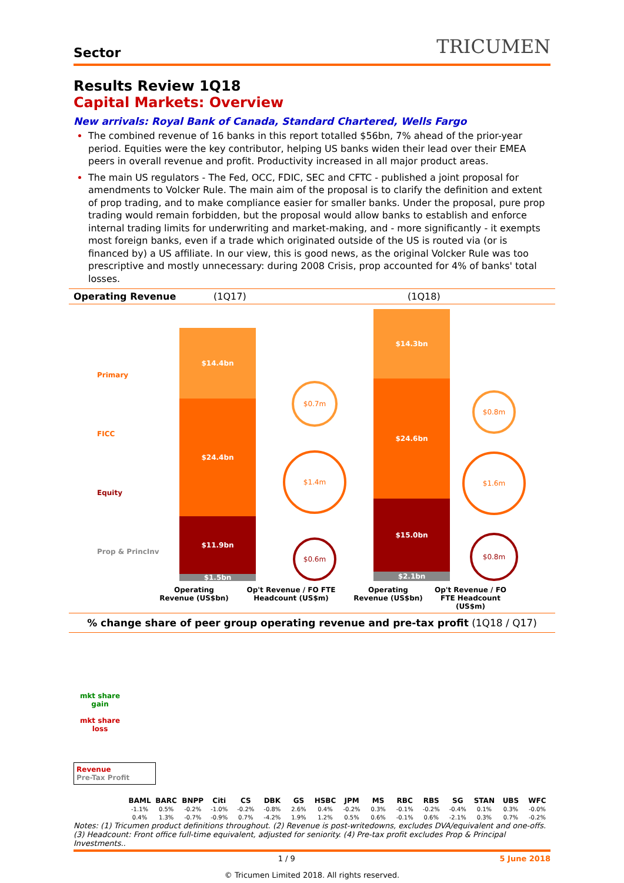Sector TRICUMEN
Results Review 1Q18
Capital Markets: Overview
New arrivals: Royal Bank of Canada, Standard Chartered, Wells Fargo
The combined revenue of 16 banks in this report totalled $56bn, 7% ahead of the prior-year period. Equities were the key contributor, helping US banks widen their lead over their EMEA peers in overall revenue and profit. Productivity increased in all major product areas.
The main US regulators - The Fed, OCC, FDIC, SEC and CFTC - published a joint proposal for amendments to Volcker Rule. The main aim of the proposal is to clarify the definition and extent of prop trading, and to make compliance easier for smaller banks. Under the proposal, pure prop trading would remain forbidden, but the proposal would allow banks to establish and enforce internal trading limits for underwriting and market-making, and - more significantly - it exempts most foreign banks, even if a trade which originated outside of the US is routed via (or is financed by) a US affiliate. In our view, this is good news, as the original Volcker Rule was too prescriptive and mostly unnecessary: during 2008 Crisis, prop accounted for 4% of banks' total losses.
Operating Revenue (1Q17) (1Q18)
Primary
FICC
Equity
Prop & PrincInv
$14.4bn
$24.4bn
$11.9bn
$1.5bn
$0.7m
$1.4m
$0.6m
$14.3bn
$24.6bn
$15.0bn
$2.1bn
$0.8m
$1.6m
$0.8m
Operating Revenue (US$bn) Op't Revenue / FO FTE Headcount (US$m) Operating Revenue (US$bn) Op't Revenue / FO FTE Headcount (US$m)
% change share of peer group operating revenue and pre-tax profit (1Q18 / Q17)
mkt share gain
mkt share loss
Revenue
Pre-Tax Profit
BAML
-1.1% 0.4% BARC
0.5% 1.3% BNPP
-0.2% -0.7% Citi
-1.0% -0.9% CS
-0.2% 0.7% DBK
-0.8% -4.2% GS
2.6% 1.9% HSBC
0.4% 1.2% JPM
-0.2% 0.5% MS
0.3% 0.6% RBC
-0.1% -0.1% RBS
-0.2% 0.6% SG
-0.4% -2.1% STAN
0.1% 0.3% UBS
0.3% 0.7% WFC
-0.0% -0.2%
Notes: (1) Tricumen product definitions throughout. (2) Revenue is post-writedowns, excludes DVA/equivalent and one-offs.
(3) Headcount: Front office full-time equivalent, adjusted for seniority. (4) Pre-tax profit excludes Prop & Principal Investments..
1 / 9 5 June 2018
© Tricumen Limited 2018. All rights reserved.